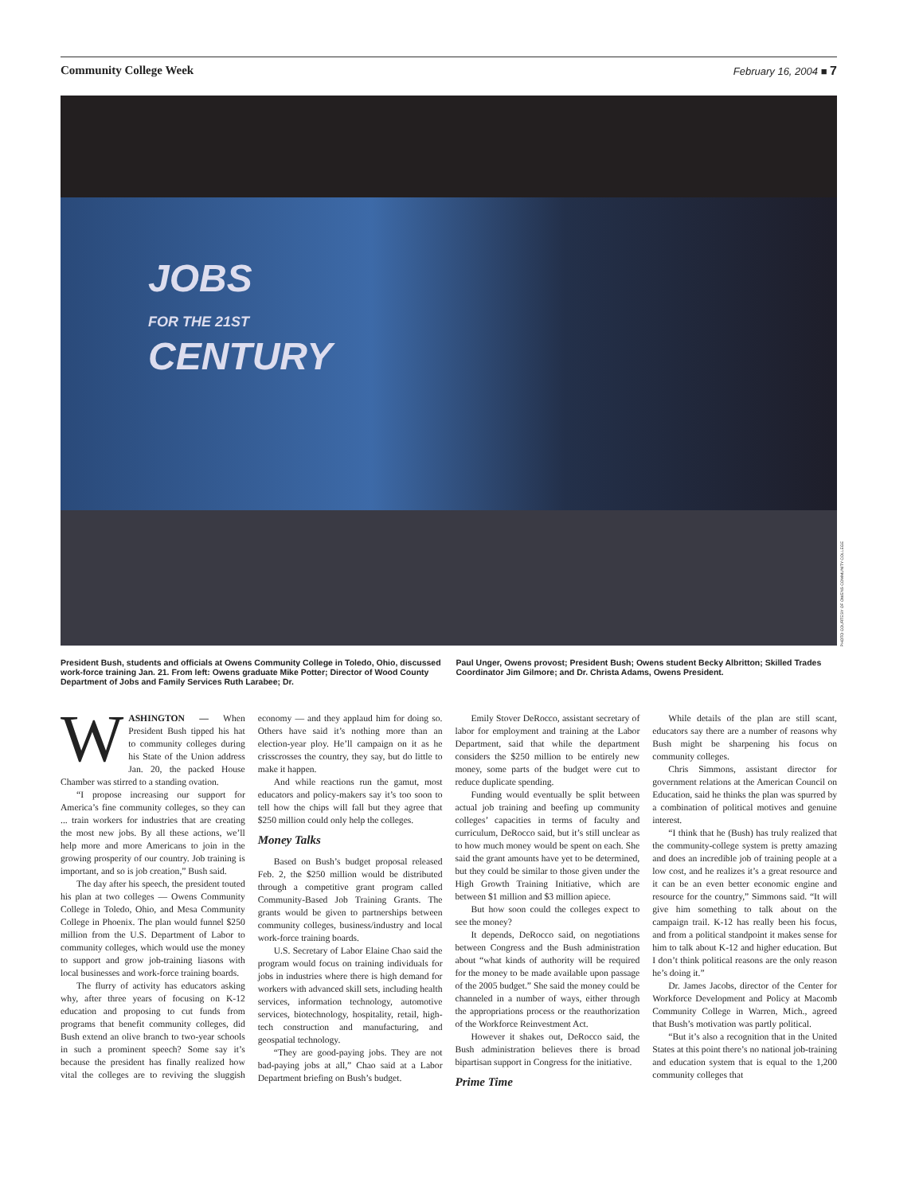Community College Week February 16, 2004 ■ 7
JOBS
FOR THE 21ST
CENTURY
PHOTO COURTESY OF OWENS COMMUNITY COLLEGE
President Bush, students and officials at Owens Community College in Toledo, Ohio, discussed work-force training Jan. 21. From left: Owens graduate Mike Potter; Director of Wood County Department of Jobs and Family Services Ruth Larabee; Dr.
Paul Unger, Owens provost; President Bush; Owens student Becky Albritton; Skilled Trades Coordinator Jim Gilmore; and Dr. Christa Adams, Owens President.
WASHINGTON — When President Bush tipped his hat to community colleges during his State of the Union address Jan. 20, the packed House Chamber was stirred to a standing ovation.
“I propose increasing our support for America’s fine community colleges, so they can ... train workers for industries that are creating the most new jobs. By all these actions, we’ll help more and more Americans to join in the growing prosperity of our country. Job training is important, and so is job creation,” Bush said.
The day after his speech, the president touted his plan at two colleges — Owens Community College in Toledo, Ohio, and Mesa Community College in Phoenix. The plan would funnel $250 million from the U.S. Department of Labor to community colleges, which would use the money to support and grow job-training liasons with local businesses and work-force training boards.
The flurry of activity has educators asking why, after three years of focusing on K-12 education and proposing to cut funds from programs that benefit community colleges, did Bush extend an olive branch to two-year schools in such a prominent speech? Some say it’s because the president has finally realized how vital the colleges are to reviving the sluggish economy — and they applaud him for doing so. Others have said it’s nothing more than an election-year ploy. He’ll campaign on it as he crisscrosses the country, they say, but do little to make it happen.
And while reactions run the gamut, most educators and policy-makers say it’s too soon to tell how the chips will fall but they agree that $250 million could only help the colleges.
Money Talks
Based on Bush’s budget proposal released Feb. 2, the $250 million would be distributed through a competitive grant program called Community-Based Job Training Grants. The grants would be given to partnerships between community colleges, business/industry and local work-force training boards.
U.S. Secretary of Labor Elaine Chao said the program would focus on training individuals for jobs in industries where there is high demand for workers with advanced skill sets, including health services, information technology, automotive services, biotechnology, hospitality, retail, high-tech construction and manufacturing, and geospatial technology.
“They are good-paying jobs. They are not bad-paying jobs at all,” Chao said at a Labor Department briefing on Bush’s budget.
Emily Stover DeRocco, assistant secretary of labor for employment and training at the Labor Department, said that while the department considers the $250 million to be entirely new money, some parts of the budget were cut to reduce duplicate spending.
Funding would eventually be split between actual job training and beefing up community colleges’ capacities in terms of faculty and curriculum, DeRocco said, but it’s still unclear as to how much money would be spent on each. She said the grant amounts have yet to be determined, but they could be similar to those given under the High Growth Training Initiative, which are between $1 million and $3 million apiece.
But how soon could the colleges expect to see the money?
It depends, DeRocco said, on negotiations between Congress and the Bush administration about “what kinds of authority will be required for the money to be made available upon passage of the 2005 budget.” She said the money could be channeled in a number of ways, either through the appropriations process or the reauthorization of the Workforce Reinvestment Act.
However it shakes out, DeRocco said, the Bush administration believes there is broad bipartisan support in Congress for the initiative.
Prime Time
While details of the plan are still scant, educators say there are a number of reasons why Bush might be sharpening his focus on community colleges.
Chris Simmons, assistant director for government relations at the American Council on Education, said he thinks the plan was spurred by a combination of political motives and genuine interest.
“I think that he (Bush) has truly realized that the community-college system is pretty amazing and does an incredible job of training people at a low cost, and he realizes it’s a great resource and it can be an even better economic engine and resource for the country,” Simmons said. “It will give him something to talk about on the campaign trail. K-12 has really been his focus, and from a political standpoint it makes sense for him to talk about K-12 and higher education. But I don’t think political reasons are the only reason he’s doing it.”
Dr. James Jacobs, director of the Center for Workforce Development and Policy at Macomb Community College in Warren, Mich., agreed that Bush’s motivation was partly political.
“But it’s also a recognition that in the United States at this point there’s no national job-training and education system that is equal to the 1,200 community colleges that